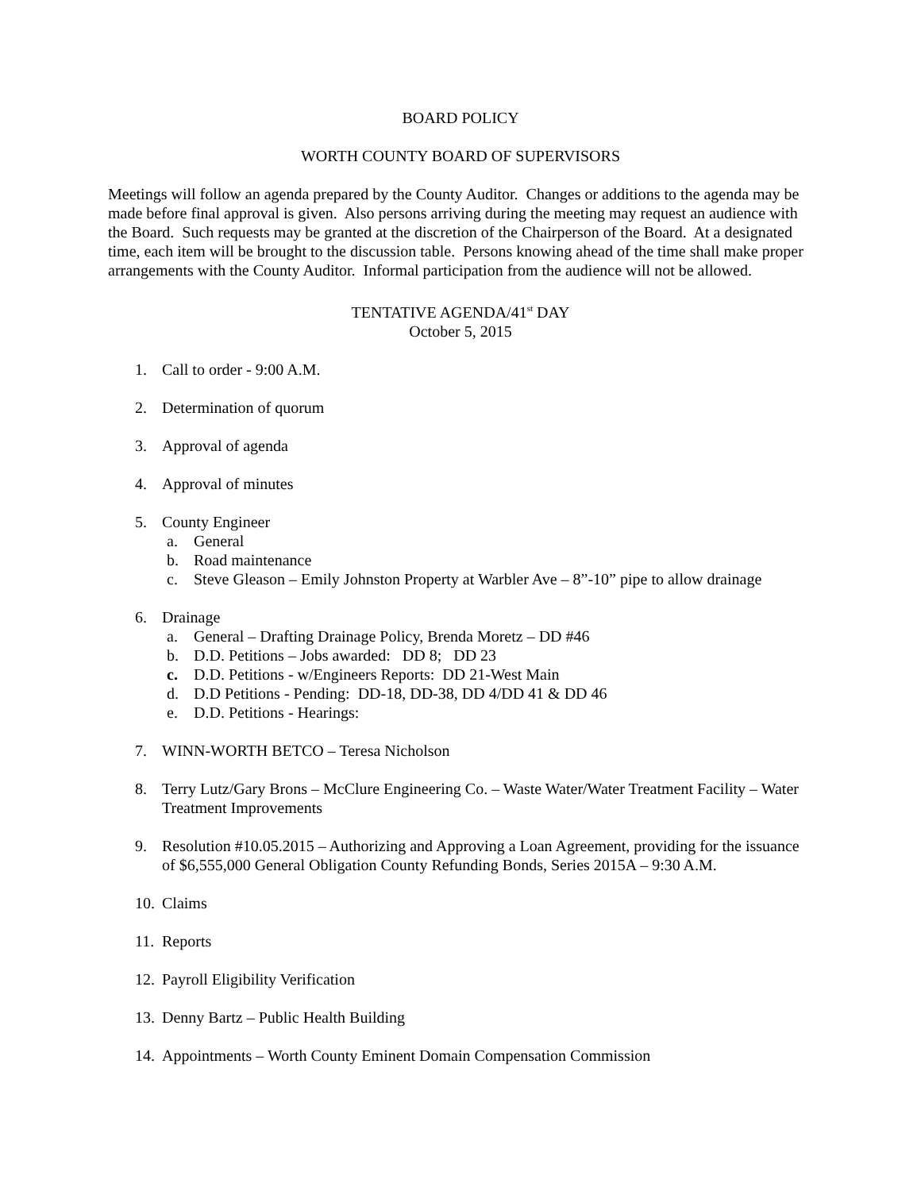BOARD POLICY
WORTH COUNTY BOARD OF SUPERVISORS
Meetings will follow an agenda prepared by the County Auditor. Changes or additions to the agenda may be made before final approval is given. Also persons arriving during the meeting may request an audience with the Board. Such requests may be granted at the discretion of the Chairperson of the Board. At a designated time, each item will be brought to the discussion table. Persons knowing ahead of the time shall make proper arrangements with the County Auditor. Informal participation from the audience will not be allowed.
TENTATIVE AGENDA/41<sup>st</sup> DAY
October 5, 2015
1. Call to order - 9:00 A.M.
2. Determination of quorum
3. Approval of agenda
4. Approval of minutes
5. County Engineer
a. General
b. Road maintenance
c. Steve Gleason – Emily Johnston Property at Warbler Ave – 8”-10” pipe to allow drainage
6. Drainage
a. General – Drafting Drainage Policy, Brenda Moretz – DD #46
b. D.D. Petitions – Jobs awarded: DD 8; DD 23
c. D.D. Petitions - w/Engineers Reports: DD 21-West Main
d. D.D Petitions - Pending: DD-18, DD-38, DD 4/DD 41 & DD 46
e. D.D. Petitions - Hearings:
7. WINN-WORTH BETCO – Teresa Nicholson
8. Terry Lutz/Gary Brons – McClure Engineering Co. – Waste Water/Water Treatment Facility – Water Treatment Improvements
9. Resolution #10.05.2015 – Authorizing and Approving a Loan Agreement, providing for the issuance of $6,555,000 General Obligation County Refunding Bonds, Series 2015A – 9:30 A.M.
10. Claims
11. Reports
12. Payroll Eligibility Verification
13. Denny Bartz – Public Health Building
14. Appointments – Worth County Eminent Domain Compensation Commission